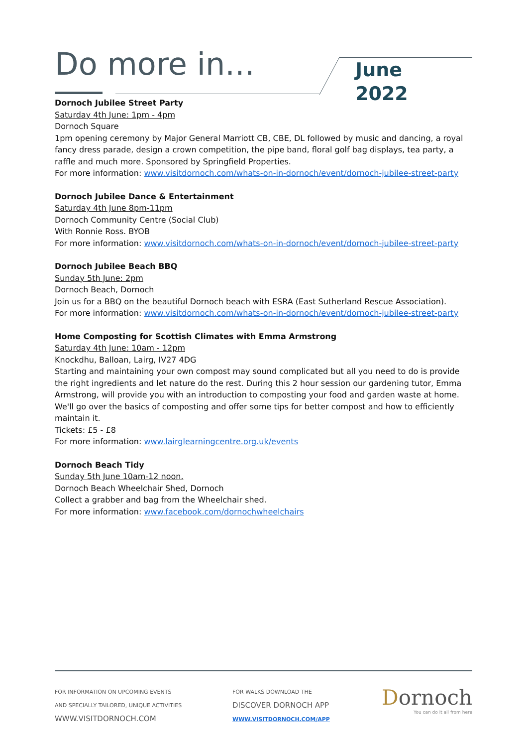Do more in...
June
2022
Dornoch Jubilee Street Party
Saturday 4th June: 1pm - 4pm
Dornoch Square
1pm opening ceremony by Major General Marriott CB, CBE, DL followed by music and dancing, a royal fancy dress parade, design a crown competition, the pipe band, floral golf bag displays, tea party, a raffle and much more. Sponsored by Springfield Properties.
For more information: www.visitdornoch.com/whats-on-in-dornoch/event/dornoch-jubilee-street-party
Dornoch Jubilee Dance & Entertainment
Saturday 4th June 8pm-11pm
Dornoch Community Centre (Social Club)
With Ronnie Ross. BYOB
For more information: www.visitdornoch.com/whats-on-in-dornoch/event/dornoch-jubilee-street-party
Dornoch Jubilee Beach BBQ
Sunday 5th June: 2pm
Dornoch Beach, Dornoch
Join us for a BBQ on the beautiful Dornoch beach with ESRA (East Sutherland Rescue Association).
For more information: www.visitdornoch.com/whats-on-in-dornoch/event/dornoch-jubilee-street-party
Home Composting for Scottish Climates with Emma Armstrong
Saturday 4th June: 10am - 12pm
Knockdhu, Balloan, Lairg, IV27 4DG
Starting and maintaining your own compost may sound complicated but all you need to do is provide the right ingredients and let nature do the rest. During this 2 hour session our gardening tutor, Emma Armstrong, will provide you with an introduction to composting your food and garden waste at home. We'll go over the basics of composting and offer some tips for better compost and how to efficiently maintain it.
Tickets: £5 - £8
For more information: www.lairglearningcentre.org.uk/events
Dornoch Beach Tidy
Sunday 5th June 10am-12 noon.
Dornoch Beach Wheelchair Shed, Dornoch
Collect a grabber and bag from the Wheelchair shed.
For more information: www.facebook.com/dornochwheelchairs
FOR INFORMATION ON UPCOMING EVENTS
AND SPECIALLY TAILORED, UNIQUE ACTIVITIES
WWW.VISITDORNOCH.COM
FOR WALKS DOWNLOAD THE
DISCOVER DORNOCH APP
WWW.VISITDORNOCH.COM/APP
Dornoch
You can do it all from here